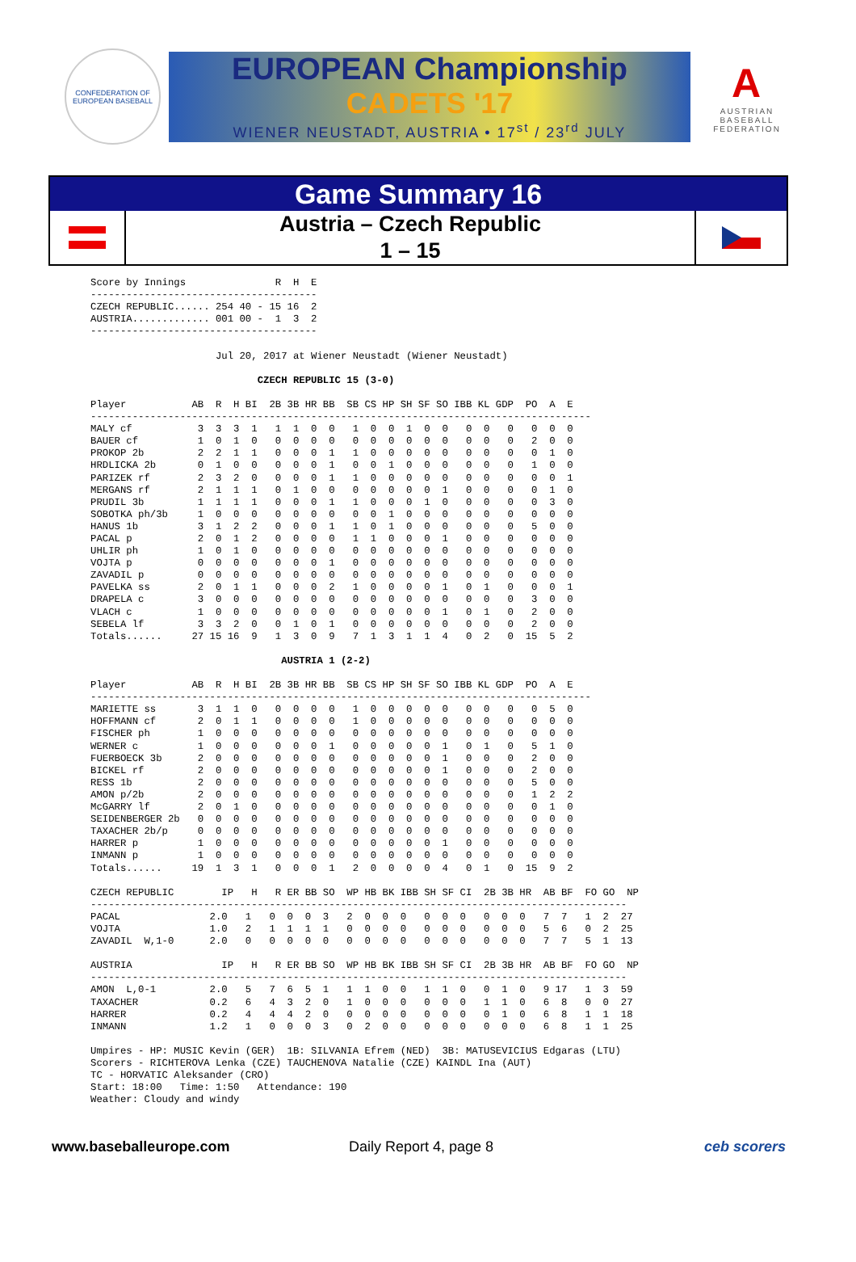CONFEDERATION OF EUROPEAN BASEBALL
EUROPEAN Championship
CADETS '17
WIENER NEUSTADT, AUSTRIA • 17<sup>st</sup> / 23<sup>rd</sup> JULY
A
AUSTRIAN BASEBALL FEDERATION
Game Summary 16
Austria – Czech Republic
1 – 15
Score by Innings               R  H  E
--------------------------------------
CZECH REPUBLIC...... 254 40 - 15 16  2
AUSTRIA............. 001 00 -  1  3  2
--------------------------------------

                     Jul 20, 2017 at Wiener Neustadt (Wiener Neustadt)

                            CZECH REPUBLIC 15 (3-0)

Player           AB  R  H BI  2B 3B HR BB  SB CS HP SH SF SO IBB KL GDP  PO  A  E
------------------------------------------------------------------------------------
MALY cf           3  3  3  1   1  1  0  0   1  0  0  1  0  0   0  0   0   0  0  0
BAUER cf          1  0  1  0   0  0  0  0   0  0  0  0  0  0   0  0   0   2  0  0
PROKOP 2b         2  2  1  1   0  0  0  1   1  0  0  0  0  0   0  0   0   0  1  0
HRDLICKA 2b       0  1  0  0   0  0  0  1   0  0  1  0  0  0   0  0   0   1  0  0
PARIZEK rf        2  3  2  0   0  0  0  1   1  0  0  0  0  0   0  0   0   0  0  1
MERGANS rf        2  1  1  1   0  1  0  0   0  0  0  0  0  1   0  0   0   0  1  0
PRUDIL 3b         1  1  1  1   0  0  0  1   1  0  0  0  1  0   0  0   0   0  3  0
SOBOTKA ph/3b     1  0  0  0   0  0  0  0   0  0  1  0  0  0   0  0   0   0  0  0
HANUS 1b          3  1  2  2   0  0  0  1   1  0  1  0  0  0   0  0   0   5  0  0
PACAL p           2  0  1  2   0  0  0  0   1  1  0  0  0  1   0  0   0   0  0  0
UHLIR ph          1  0  1  0   0  0  0  0   0  0  0  0  0  0   0  0   0   0  0  0
VOJTA p           0  0  0  0   0  0  0  1   0  0  0  0  0  0   0  0   0   0  0  0
ZAVADIL p         0  0  0  0   0  0  0  0   0  0  0  0  0  0   0  0   0   0  0  0
PAVELKA ss        2  0  1  1   0  0  0  2   1  0  0  0  0  1   0  1   0   0  0  1
DRAPELA c         3  0  0  0   0  0  0  0   0  0  0  0  0  0   0  0   0   3  0  0
VLACH c           1  0  0  0   0  0  0  0   0  0  0  0  0  1   0  1   0   2  0  0
SEBELA lf         3  3  2  0   0  1  0  1   0  0  0  0  0  0   0  0   0   2  0  0
Totals......     27 15 16  9   1  3  0  9   7  1  3  1  1  4   0  2   0  15  5  2

                                AUSTRIA 1 (2-2)

Player           AB  R  H BI  2B 3B HR BB  SB CS HP SH SF SO IBB KL GDP  PO  A  E
------------------------------------------------------------------------------------
MARIETTE ss       3  1  1  0   0  0  0  0   1  0  0  0  0  0   0  0   0   0  5  0
HOFFMANN cf       2  0  1  1   0  0  0  0   1  0  0  0  0  0   0  0   0   0  0  0
FISCHER ph        1  0  0  0   0  0  0  0   0  0  0  0  0  0   0  0   0   0  0  0
WERNER c          1  0  0  0   0  0  0  1   0  0  0  0  0  1   0  1   0   5  1  0
FUERBOECK 3b      2  0  0  0   0  0  0  0   0  0  0  0  0  1   0  0   0   2  0  0
BICKEL rf         2  0  0  0   0  0  0  0   0  0  0  0  0  1   0  0   0   2  0  0
RESS 1b           2  0  0  0   0  0  0  0   0  0  0  0  0  0   0  0   0   5  0  0
AMON p/2b         2  0  0  0   0  0  0  0   0  0  0  0  0  0   0  0   0   1  2  2
McGARRY lf        2  0  1  0   0  0  0  0   0  0  0  0  0  0   0  0   0   0  1  0
SEIDENBERGER 2b   0  0  0  0   0  0  0  0   0  0  0  0  0  0   0  0   0   0  0  0
TAXACHER 2b/p     0  0  0  0   0  0  0  0   0  0  0  0  0  0   0  0   0   0  0  0
HARRER p          1  0  0  0   0  0  0  0   0  0  0  0  0  1   0  0   0   0  0  0
INMANN p          1  0  0  0   0  0  0  0   0  0  0  0  0  0   0  0   0   0  0  0
Totals......     19  1  3  1   0  0  0  1   2  0  0  0  0  4   0  1   0  15  9  2

CZECH REPUBLIC        IP   H   R ER BB SO  WP HB BK IBB SH SF CI  2B 3B HR  AB BF  FO GO  NP
------------------------------------------------------------------------------------------
PACAL               2.0   1   0  0  0  3   2  0  0  0   0  0  0   0  0  0   7  7   1  2  27
VOJTA               1.0   2   1  1  1  1   0  0  0  0   0  0  0   0  0  0   5  6   0  2  25
ZAVADIL  W,1-0      2.0   0   0  0  0  0   0  0  0  0   0  0  0   0  0  0   7  7   5  1  13

AUSTRIA               IP   H   R ER BB SO  WP HB BK IBB SH SF CI  2B 3B HR  AB BF  FO GO  NP
------------------------------------------------------------------------------------------
AMON  L,0-1         2.0   5   7  6  5  1   1  1  0  0   1  1  0   0  1  0   9 17   1  3  59
TAXACHER            0.2   6   4  3  2  0   1  0  0  0   0  0  0   1  1  0   6  8   0  0  27
HARRER              0.2   4   4  4  2  0   0  0  0  0   0  0  0   0  1  0   6  8   1  1  18
INMANN              1.2   1   0  0  0  3   0  2  0  0   0  0  0   0  0  0   6  8   1  1  25

Umpires - HP: MUSIC Kevin (GER)  1B: SILVANIA Efrem (NED)  3B: MATUSEVICIUS Edgaras (LTU)
Scorers - RICHTEROVA Lenka (CZE) TAUCHENOVA Natalie (CZE) KAINDL Ina (AUT)
TC - HORVATIC Aleksander (CRO)
Start: 18:00   Time: 1:50   Attendance: 190
Weather: Cloudy and windy
www.baseballeurope.com Daily Report 4, page 8 ceb scorers